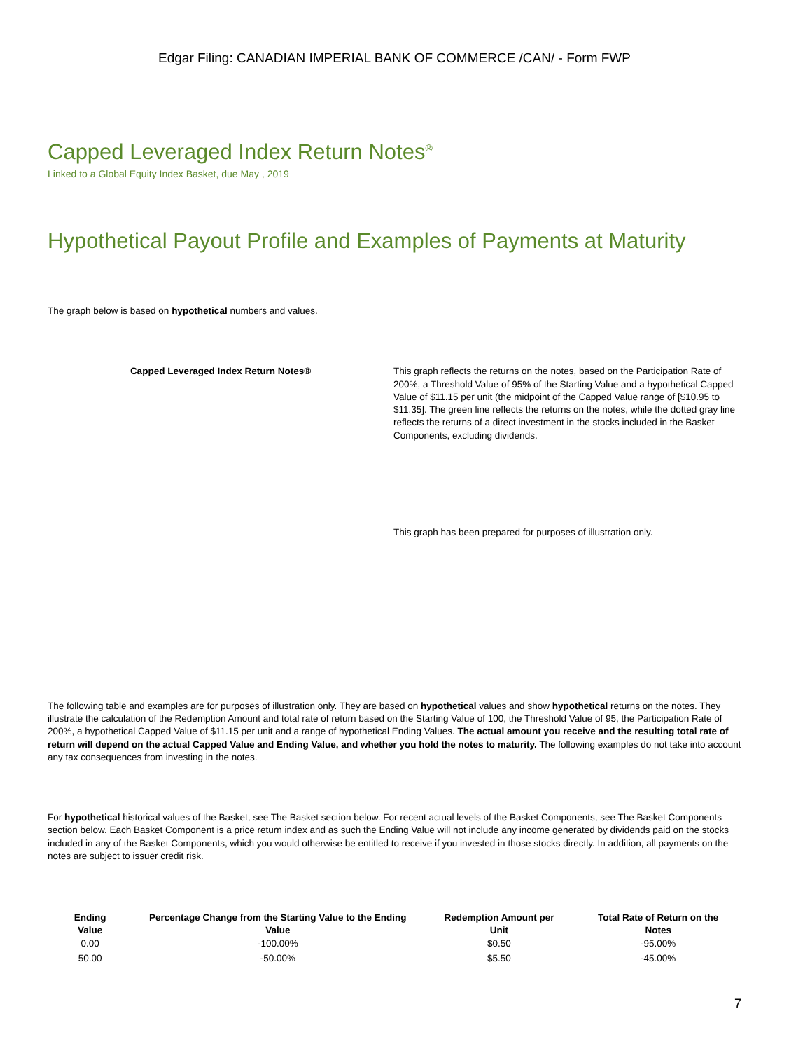Edgar Filing: CANADIAN IMPERIAL BANK OF COMMERCE /CAN/ - Form FWP
Capped Leveraged Index Return Notes<sup>®</sup>
Linked to a Global Equity Index Basket, due May , 2019
Hypothetical Payout Profile and Examples of Payments at Maturity
The graph below is based on hypothetical numbers and values.
Capped Leveraged Index Return Notes® This graph reflects the returns on the notes, based on the Participation Rate of 200%, a Threshold Value of 95% of the Starting Value and a hypothetical Capped Value of $11.15 per unit (the midpoint of the Capped Value range of [$10.95 to $11.35]. The green line reflects the returns on the notes, while the dotted gray line reflects the returns of a direct investment in the stocks included in the Basket Components, excluding dividends.
This graph has been prepared for purposes of illustration only.
The following table and examples are for purposes of illustration only. They are based on hypothetical values and show hypothetical returns on the notes. They illustrate the calculation of the Redemption Amount and total rate of return based on the Starting Value of 100, the Threshold Value of 95, the Participation Rate of 200%, a hypothetical Capped Value of $11.15 per unit and a range of hypothetical Ending Values. The actual amount you receive and the resulting total rate of return will depend on the actual Capped Value and Ending Value, and whether you hold the notes to maturity. The following examples do not take into account any tax consequences from investing in the notes.
For hypothetical historical values of the Basket, see The Basket section below. For recent actual levels of the Basket Components, see The Basket Components section below. Each Basket Component is a price return index and as such the Ending Value will not include any income generated by dividends paid on the stocks included in any of the Basket Components, which you would otherwise be entitled to receive if you invested in those stocks directly. In addition, all payments on the notes are subject to issuer credit risk.
| Ending Value | Percentage Change from the Starting Value to the Ending Value | Redemption Amount per Unit | Total Rate of Return on the Notes |
| --- | --- | --- | --- |
| 0.00 | -100.00% | $0.50 | -95.00% |
| 50.00 | -50.00% | $5.50 | -45.00% |
7